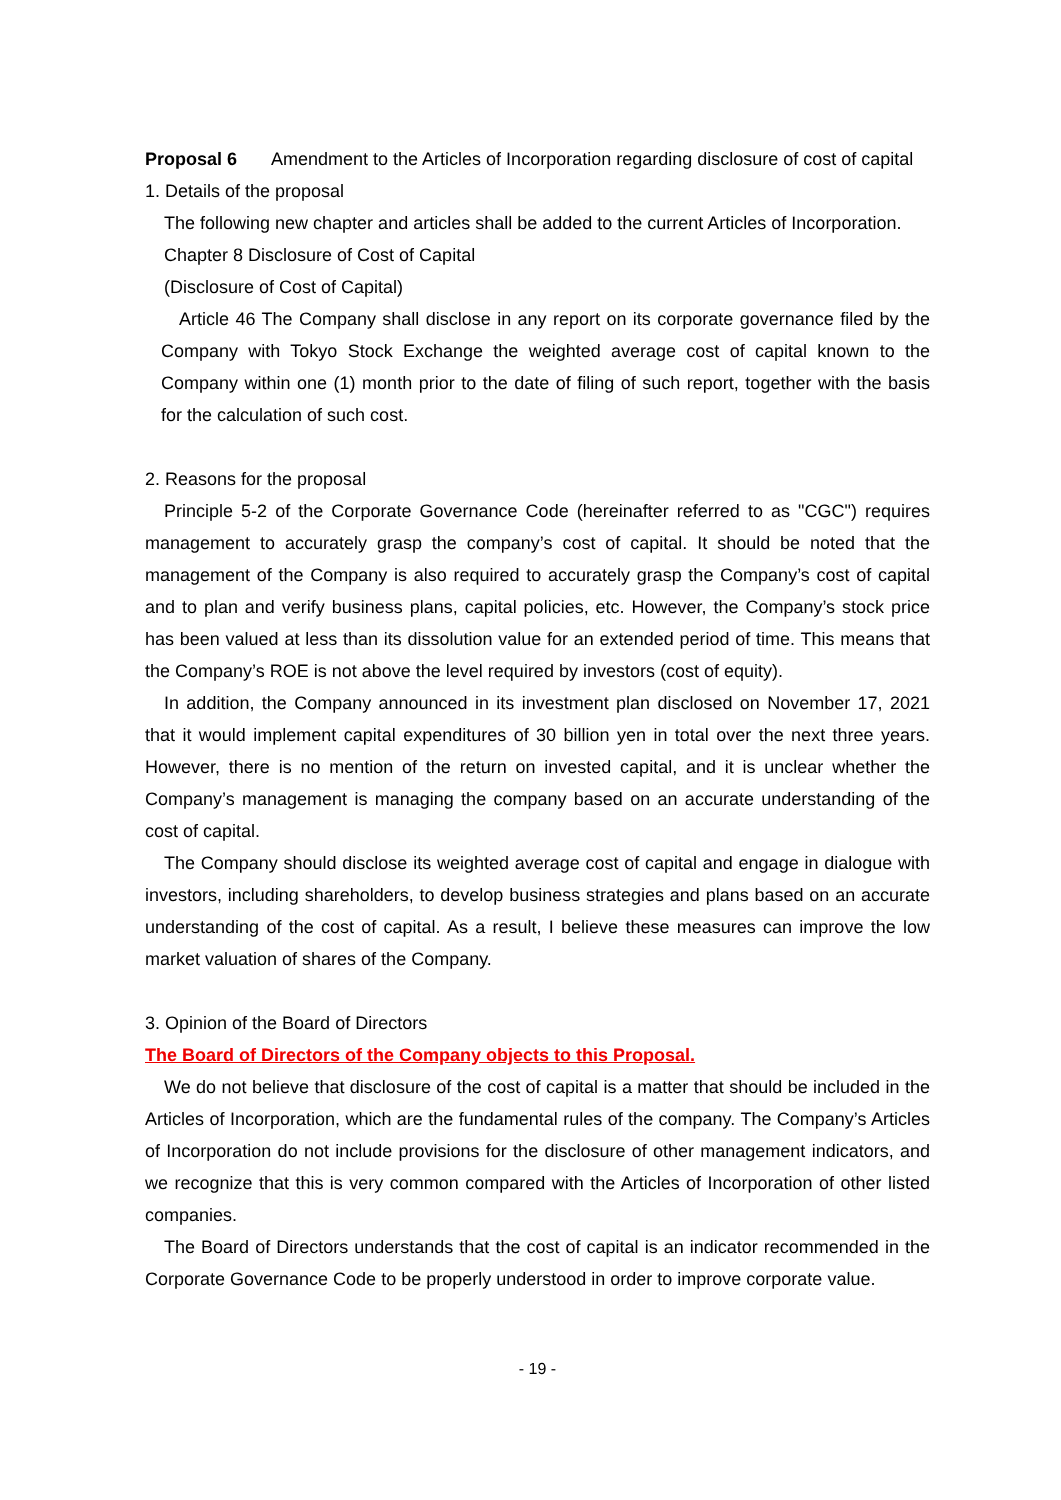Proposal 6 Amendment to the Articles of Incorporation regarding disclosure of cost of capital
1. Details of the proposal
The following new chapter and articles shall be added to the current Articles of Incorporation.
Chapter 8 Disclosure of Cost of Capital
(Disclosure of Cost of Capital)
Article 46 The Company shall disclose in any report on its corporate governance filed by the Company with Tokyo Stock Exchange the weighted average cost of capital known to the Company within one (1) month prior to the date of filing of such report, together with the basis for the calculation of such cost.
2. Reasons for the proposal
Principle 5-2 of the Corporate Governance Code (hereinafter referred to as "CGC") requires management to accurately grasp the company’s cost of capital. It should be noted that the management of the Company is also required to accurately grasp the Company’s cost of capital and to plan and verify business plans, capital policies, etc. However, the Company’s stock price has been valued at less than its dissolution value for an extended period of time. This means that the Company’s ROE is not above the level required by investors (cost of equity).
In addition, the Company announced in its investment plan disclosed on November 17, 2021 that it would implement capital expenditures of 30 billion yen in total over the next three years. However, there is no mention of the return on invested capital, and it is unclear whether the Company’s management is managing the company based on an accurate understanding of the cost of capital.
The Company should disclose its weighted average cost of capital and engage in dialogue with investors, including shareholders, to develop business strategies and plans based on an accurate understanding of the cost of capital. As a result, I believe these measures can improve the low market valuation of shares of the Company.
3. Opinion of the Board of Directors
The Board of Directors of the Company objects to this Proposal.
We do not believe that disclosure of the cost of capital is a matter that should be included in the Articles of Incorporation, which are the fundamental rules of the company. The Company’s Articles of Incorporation do not include provisions for the disclosure of other management indicators, and we recognize that this is very common compared with the Articles of Incorporation of other listed companies.
The Board of Directors understands that the cost of capital is an indicator recommended in the Corporate Governance Code to be properly understood in order to improve corporate value.
- 19 -